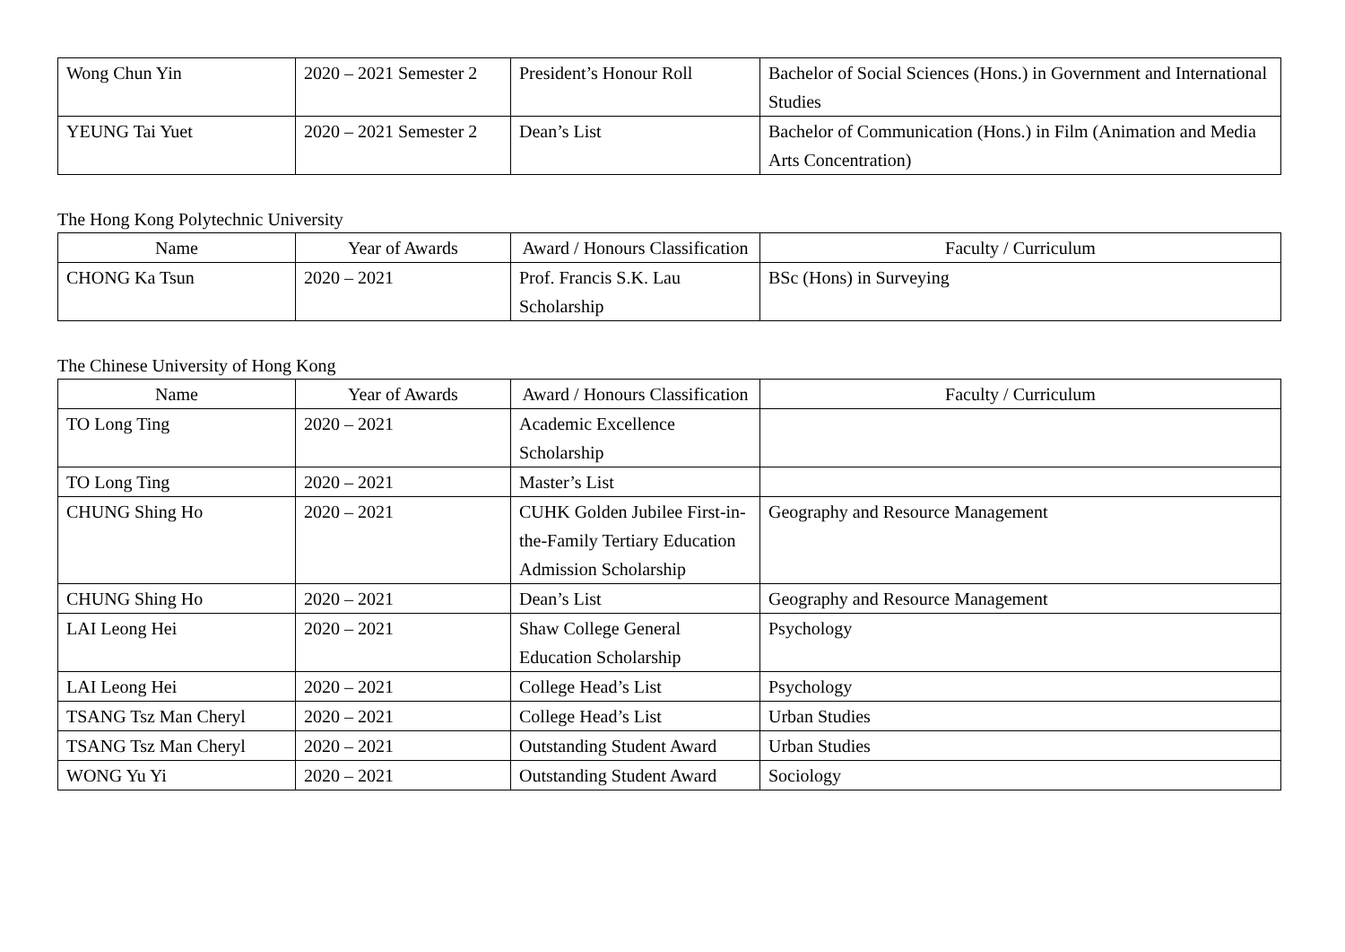| Wong Chun Yin | 2020 – 2021 Semester 2 | President’s Honour Roll | Bachelor of Social Sciences (Hons.) in Government and International Studies |
| YEUNG Tai Yuet | 2020 – 2021 Semester 2 | Dean’s List | Bachelor of Communication (Hons.) in Film (Animation and Media Arts Concentration) |
The Hong Kong Polytechnic University
| Name | Year of Awards | Award / Honours Classification | Faculty / Curriculum |
| --- | --- | --- | --- |
| CHONG Ka Tsun | 2020 – 2021 | Prof. Francis S.K. Lau Scholarship | BSc (Hons) in Surveying |
The Chinese University of Hong Kong
| Name | Year of Awards | Award / Honours Classification | Faculty / Curriculum |
| --- | --- | --- | --- |
| TO Long Ting | 2020 – 2021 | Academic Excellence Scholarship | |
| TO Long Ting | 2020 – 2021 | Master’s List | |
| CHUNG Shing Ho | 2020 – 2021 | CUHK Golden Jubilee First-in-the-Family Tertiary Education Admission Scholarship | Geography and Resource Management |
| CHUNG Shing Ho | 2020 – 2021 | Dean’s List | Geography and Resource Management |
| LAI Leong Hei | 2020 – 2021 | Shaw College General Education Scholarship | Psychology |
| LAI Leong Hei | 2020 – 2021 | College Head’s List | Psychology |
| TSANG Tsz Man Cheryl | 2020 – 2021 | College Head’s List | Urban Studies |
| TSANG Tsz Man Cheryl | 2020 – 2021 | Outstanding Student Award | Urban Studies |
| WONG Yu Yi | 2020 – 2021 | Outstanding Student Award | Sociology |